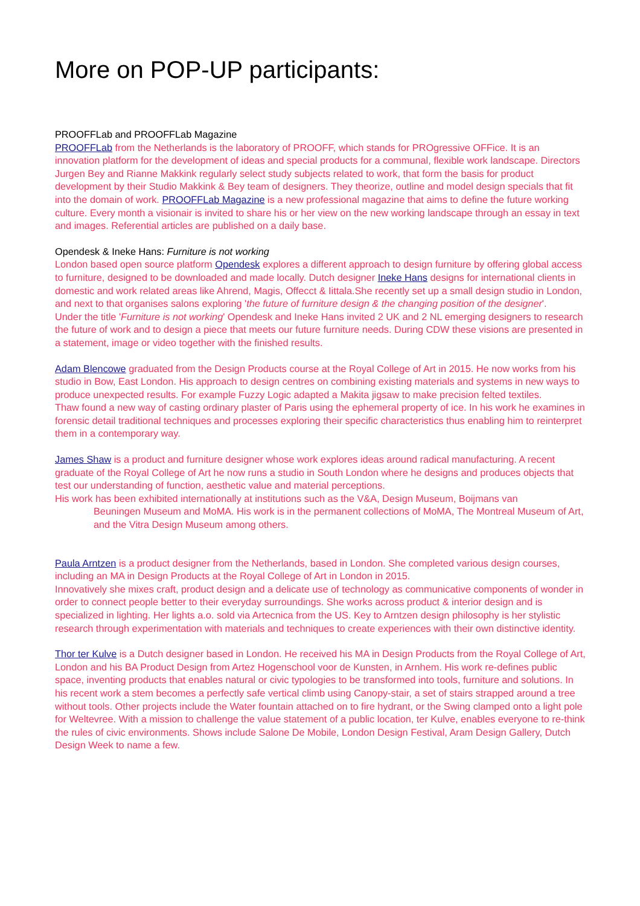More on POP-UP participants:
PROOFFLab and PROOFFLab Magazine
PROOFFLab from the Netherlands is the laboratory of PROOFF, which stands for PROgressive OFFice. It is an innovation platform for the development of ideas and special products for a communal, flexible work landscape. Directors Jurgen Bey and Rianne Makkink regularly select study subjects related to work, that form the basis for product development by their Studio Makkink & Bey team of designers. They theorize, outline and model design specials that fit into the domain of work. PROOFFLab Magazine is a new professional magazine that aims to define the future working culture. Every month a visionair is invited to share his or her view on the new working landscape through an essay in text and images. Referential articles are published on a daily base.
Opendesk & Ineke Hans: Furniture is not working
London based open source platform Opendesk explores a different approach to design furniture by offering global access to furniture, designed to be downloaded and made locally. Dutch designer Ineke Hans designs for international clients in domestic and work related areas like Ahrend, Magis, Offecct & Iittala.She recently set up a small design studio in London, and next to that organises salons exploring 'the future of furniture design & the changing position of the designer'.
Under the title 'Furniture is not working' Opendesk and Ineke Hans invited 2 UK and 2 NL emerging designers to research the future of work and to design a piece that meets our future furniture needs. During CDW these visions are presented in a statement, image or video together with the finished results.
Adam Blencowe graduated from the Design Products course at the Royal College of Art in 2015. He now works from his studio in Bow, East London. His approach to design centres on combining existing materials and systems in new ways to produce unexpected results. For example Fuzzy Logic adapted a Makita jigsaw to make precision felted textiles.
Thaw found a new way of casting ordinary plaster of Paris using the ephemeral property of ice. In his work he examines in forensic detail traditional techniques and processes exploring their specific characteristics thus enabling him to reinterpret them in a contemporary way.
James Shaw is a product and furniture designer whose work explores ideas around radical manufacturing. A recent graduate of the Royal College of Art he now runs a studio in South London where he designs and produces objects that test our understanding of function, aesthetic value and material perceptions.
His work has been exhibited internationally at institutions such as the V&A, Design Museum, Boijmans van
Beuningen Museum and MoMA. His work is in the permanent collections of MoMA, The Montreal Museum of Art, and the Vitra Design Museum among others.
Paula Arntzen is a product designer from the Netherlands, based in London. She completed various design courses, including an MA in Design Products at the Royal College of Art in London in 2015.
Innovatively she mixes craft, product design and a delicate use of technology as communicative components of wonder in order to connect people better to their everyday surroundings. She works across product & interior design and is specialized in lighting. Her lights a.o. sold via Artecnica from the US. Key to Arntzen design philosophy is her stylistic research through experimentation with materials and techniques to create experiences with their own distinctive identity.
Thor ter Kulve is a Dutch designer based in London. He received his MA in Design Products from the Royal College of Art, London and his BA Product Design from Artez Hogenschool voor de Kunsten, in Arnhem. His work re-defines public space, inventing products that enables natural or civic typologies to be transformed into tools, furniture and solutions. In his recent work a stem becomes a perfectly safe vertical climb using Canopy-stair, a set of stairs strapped around a tree without tools. Other projects include the Water fountain attached on to fire hydrant, or the Swing clamped onto a light pole for Weltevree. With a mission to challenge the value statement of a public location, ter Kulve, enables everyone to re-think the rules of civic environments. Shows include Salone De Mobile, London Design Festival, Aram Design Gallery, Dutch Design Week to name a few.